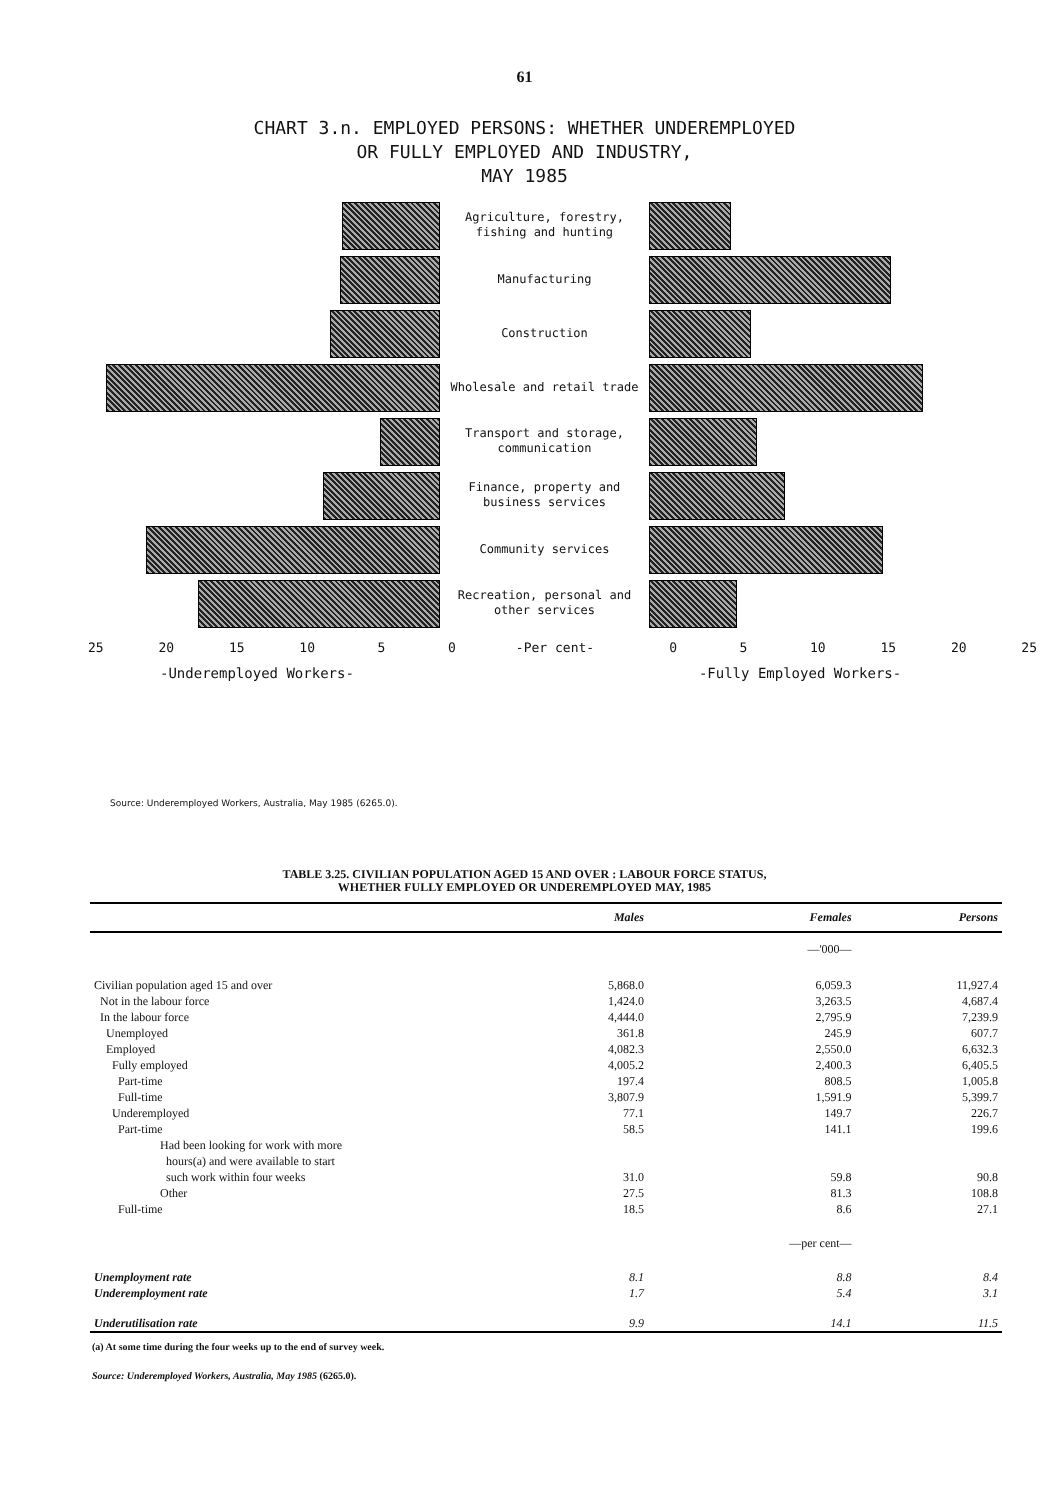61
CHART 3.n. EMPLOYED PERSONS: WHETHER UNDEREMPLOYED
OR FULLY EMPLOYED AND INDUSTRY,
MAY 1985
Agriculture, forestry, fishing and hunting
Manufacturing
Construction
Wholesale and retail trade
Transport and storage, communication
Finance, property and business services
Community services
Recreation, personal and other services
25 20 15 10 5 0 -Per cent- 0 5 10 15 20 25
-Underemployed Workers- -Fully Employed Workers-
Source: Underemployed Workers, Australia, May 1985 (6265.0).
TABLE 3.25. CIVILIAN POPULATION AGED 15 AND OVER : LABOUR FORCE STATUS,
WHETHER FULLY EMPLOYED OR UNDEREMPLOYED MAY, 1985
| | Males | Females | Persons |
| --- | --- | --- | --- |
| | | —'000— | |
| Civilian population aged 15 and over | 5,868.0 | 6,059.3 | 11,927.4 |
| Not in the labour force | 1,424.0 | 3,263.5 | 4,687.4 |
| In the labour force | 4,444.0 | 2,795.9 | 7,239.9 |
| Unemployed | 361.8 | 245.9 | 607.7 |
| Employed | 4,082.3 | 2,550.0 | 6,632.3 |
| Fully employed | 4,005.2 | 2,400.3 | 6,405.5 |
| Part-time | 197.4 | 808.5 | 1,005.8 |
| Full-time | 3,807.9 | 1,591.9 | 5,399.7 |
| Underemployed | 77.1 | 149.7 | 226.7 |
| Part-time | 58.5 | 141.1 | 199.6 |
| Had been looking for work with more hours(a) and were available to start such work within four weeks | 31.0 | 59.8 | 90.8 |
| Other | 27.5 | 81.3 | 108.8 |
| Full-time | 18.5 | 8.6 | 27.1 |
| | | —per cent— | |
| Unemployment rate | 8.1 | 8.8 | 8.4 |
| Underemployment rate | 1.7 | 5.4 | 3.1 |
| Underutilisation rate | 9.9 | 14.1 | 11.5 |
(a) At some time during the four weeks up to the end of survey week.
Source: Underemployed Workers, Australia, May 1985 (6265.0).